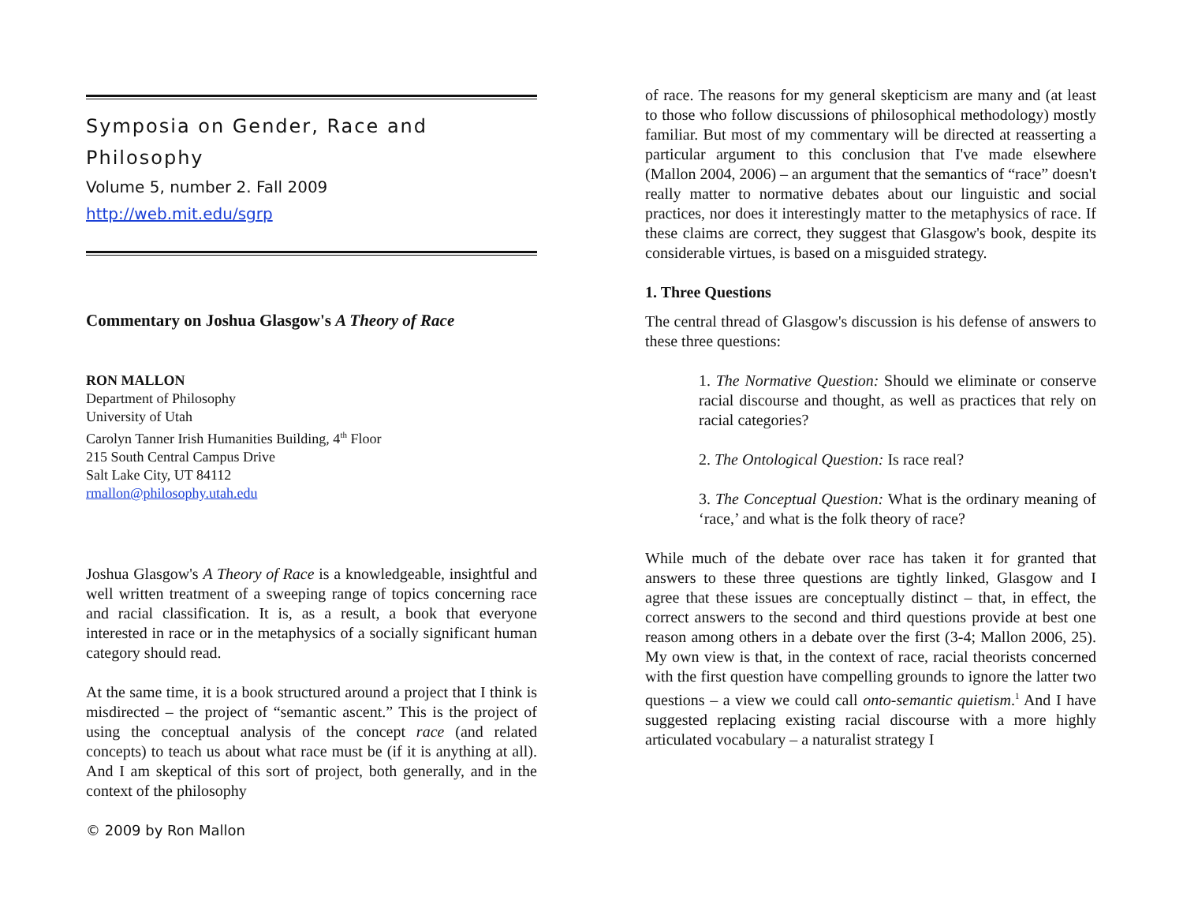Symposia on Gender, Race and Philosophy
Volume 5, number 2. Fall 2009
http://web.mit.edu/sgrp
Commentary on Joshua Glasgow's A Theory of Race
RON MALLON
Department of Philosophy
University of Utah
Carolyn Tanner Irish Humanities Building, 4<sup>th</sup> Floor
215 South Central Campus Drive
Salt Lake City, UT 84112
rmallon@philosophy.utah.edu
Joshua Glasgow's A Theory of Race is a knowledgeable, insightful and well written treatment of a sweeping range of topics concerning race and racial classification. It is, as a result, a book that everyone interested in race or in the metaphysics of a socially significant human category should read.
At the same time, it is a book structured around a project that I think is misdirected – the project of “semantic ascent.” This is the project of using the conceptual analysis of the concept race (and related concepts) to teach us about what race must be (if it is anything at all). And I am skeptical of this sort of project, both generally, and in the context of the philosophy
© 2009 by Ron Mallon
of race. The reasons for my general skepticism are many and (at least to those who follow discussions of philosophical methodology) mostly familiar. But most of my commentary will be directed at reasserting a particular argument to this conclusion that I've made elsewhere (Mallon 2004, 2006) – an argument that the semantics of “race” doesn't really matter to normative debates about our linguistic and social practices, nor does it interestingly matter to the metaphysics of race. If these claims are correct, they suggest that Glasgow's book, despite its considerable virtues, is based on a misguided strategy.
1. Three Questions
The central thread of Glasgow's discussion is his defense of answers to these three questions:
1. The Normative Question: Should we eliminate or conserve racial discourse and thought, as well as practices that rely on racial categories?
2. The Ontological Question: Is race real?
3. The Conceptual Question: What is the ordinary meaning of ‘race,’ and what is the folk theory of race?
While much of the debate over race has taken it for granted that answers to these three questions are tightly linked, Glasgow and I agree that these issues are conceptually distinct – that, in effect, the correct answers to the second and third questions provide at best one reason among others in a debate over the first (3-4; Mallon 2006, 25). My own view is that, in the context of race, racial theorists concerned with the first question have compelling grounds to ignore the latter two questions – a view we could call onto-semantic quietism.<sup>1</sup> And I have suggested replacing existing racial discourse with a more highly articulated vocabulary – a naturalist strategy I